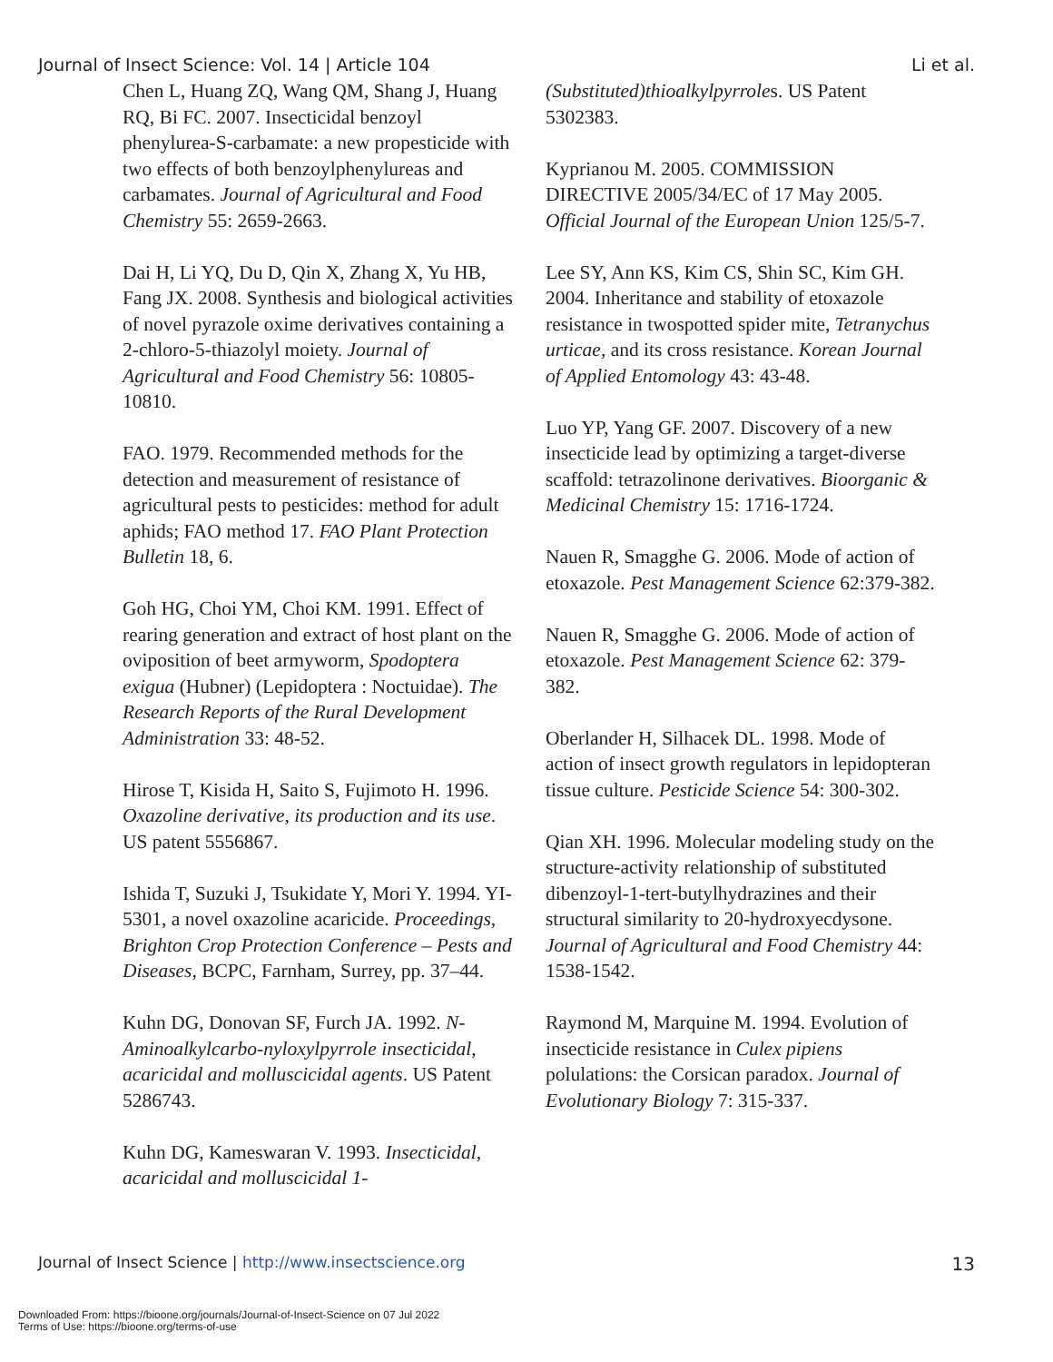Journal of Insect Science: Vol. 14 | Article 104 Li et al.
Chen L, Huang ZQ, Wang QM, Shang J, Huang RQ, Bi FC. 2007. Insecticidal benzoyl phenylurea-S-carbamate: a new propesticide with two effects of both benzoylphenylureas and carbamates. Journal of Agricultural and Food Chemistry 55: 2659-2663.
Dai H, Li YQ, Du D, Qin X, Zhang X, Yu HB, Fang JX. 2008. Synthesis and biological activities of novel pyrazole oxime derivatives containing a 2-chloro-5-thiazolyl moiety. Journal of Agricultural and Food Chemistry 56: 10805-10810.
FAO. 1979. Recommended methods for the detection and measurement of resistance of agricultural pests to pesticides: method for adult aphids; FAO method 17. FAO Plant Protection Bulletin 18, 6.
Goh HG, Choi YM, Choi KM. 1991. Effect of rearing generation and extract of host plant on the oviposition of beet armyworm, Spodoptera exigua (Hubner) (Lepidoptera : Noctuidae). The Research Reports of the Rural Development Administration 33: 48-52.
Hirose T, Kisida H, Saito S, Fujimoto H. 1996. Oxazoline derivative, its production and its use. US patent 5556867.
Ishida T, Suzuki J, Tsukidate Y, Mori Y. 1994. YI-5301, a novel oxazoline acaricide. Proceedings, Brighton Crop Protection Conference – Pests and Diseases, BCPC, Farnham, Surrey, pp. 37–44.
Kuhn DG, Donovan SF, Furch JA. 1992. N-Aminoalkylcarbo-nyloxylpyrrole insecticidal, acaricidal and molluscicidal agents. US Patent 5286743.
Kuhn DG, Kameswaran V. 1993. Insecticidal, acaricidal and molluscicidal 1-
(Substituted)thioalkylpyrroles. US Patent 5302383.
Kyprianou M. 2005. COMMISSION DIRECTIVE 2005/34/EC of 17 May 2005. Official Journal of the European Union 125/5-7.
Lee SY, Ann KS, Kim CS, Shin SC, Kim GH. 2004. Inheritance and stability of etoxazole resistance in twospotted spider mite, Tetranychus urticae, and its cross resistance. Korean Journal of Applied Entomology 43: 43-48.
Luo YP, Yang GF. 2007. Discovery of a new insecticide lead by optimizing a target-diverse scaffold: tetrazolinone derivatives. Bioorganic & Medicinal Chemistry 15: 1716-1724.
Nauen R, Smagghe G. 2006. Mode of action of etoxazole. Pest Management Science 62:379-382.
Nauen R, Smagghe G. 2006. Mode of action of etoxazole. Pest Management Science 62: 379-382.
Oberlander H, Silhacek DL. 1998. Mode of action of insect growth regulators in lepidopteran tissue culture. Pesticide Science 54: 300-302.
Qian XH. 1996. Molecular modeling study on the structure-activity relationship of substituted dibenzoyl-1-tert-butylhydrazines and their structural similarity to 20-hydroxyecdysone. Journal of Agricultural and Food Chemistry 44: 1538-1542.
Raymond M, Marquine M. 1994. Evolution of insecticide resistance in Culex pipiens polulations: the Corsican paradox. Journal of Evolutionary Biology 7: 315-337.
Journal of Insect Science | http://www.insectscience.org 13
Downloaded From: https://bioone.org/journals/Journal-of-Insect-Science on 07 Jul 2022
Terms of Use: https://bioone.org/terms-of-use